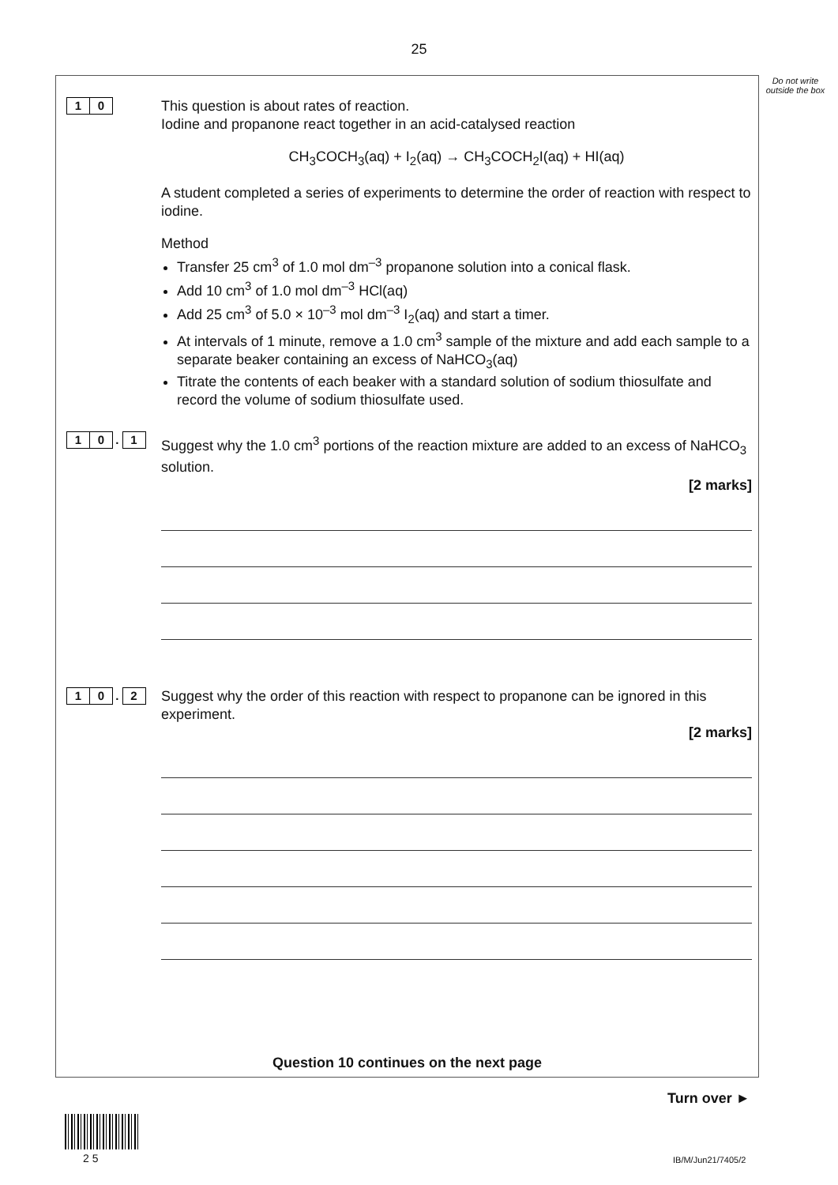25
Do not write outside the box
1 0
This question is about rates of reaction.
Iodine and propanone react together in an acid-catalysed reaction
CH<sub>3</sub>COCH<sub>3</sub>(aq) + I<sub>2</sub>(aq) → CH<sub>3</sub>COCH<sub>2</sub>I(aq) + HI(aq)
A student completed a series of experiments to determine the order of reaction with respect to iodine.
Method
Transfer 25 cm<sup>3</sup> of 1.0 mol dm<sup>–3</sup> propanone solution into a conical flask.
Add 10 cm<sup>3</sup> of 1.0 mol dm<sup>–3</sup> HCl(aq)
Add 25 cm<sup>3</sup> of 5.0 × 10<sup>–3</sup> mol dm<sup>–3</sup> I<sub>2</sub>(aq) and start a timer.
At intervals of 1 minute, remove a 1.0 cm<sup>3</sup> sample of the mixture and add each sample to a separate beaker containing an excess of NaHCO<sub>3</sub>(aq)
Titrate the contents of each beaker with a standard solution of sodium thiosulfate and record the volume of sodium thiosulfate used.
1 0 . 1
Suggest why the 1.0 cm<sup>3</sup> portions of the reaction mixture are added to an excess of NaHCO<sub>3</sub> solution.
[2 marks]
1 0 . 2
Suggest why the order of this reaction with respect to propanone can be ignored in this experiment.
[2 marks]
Question 10 continues on the next page
Turn over ►
2 5 IB/M/Jun21/7405/2